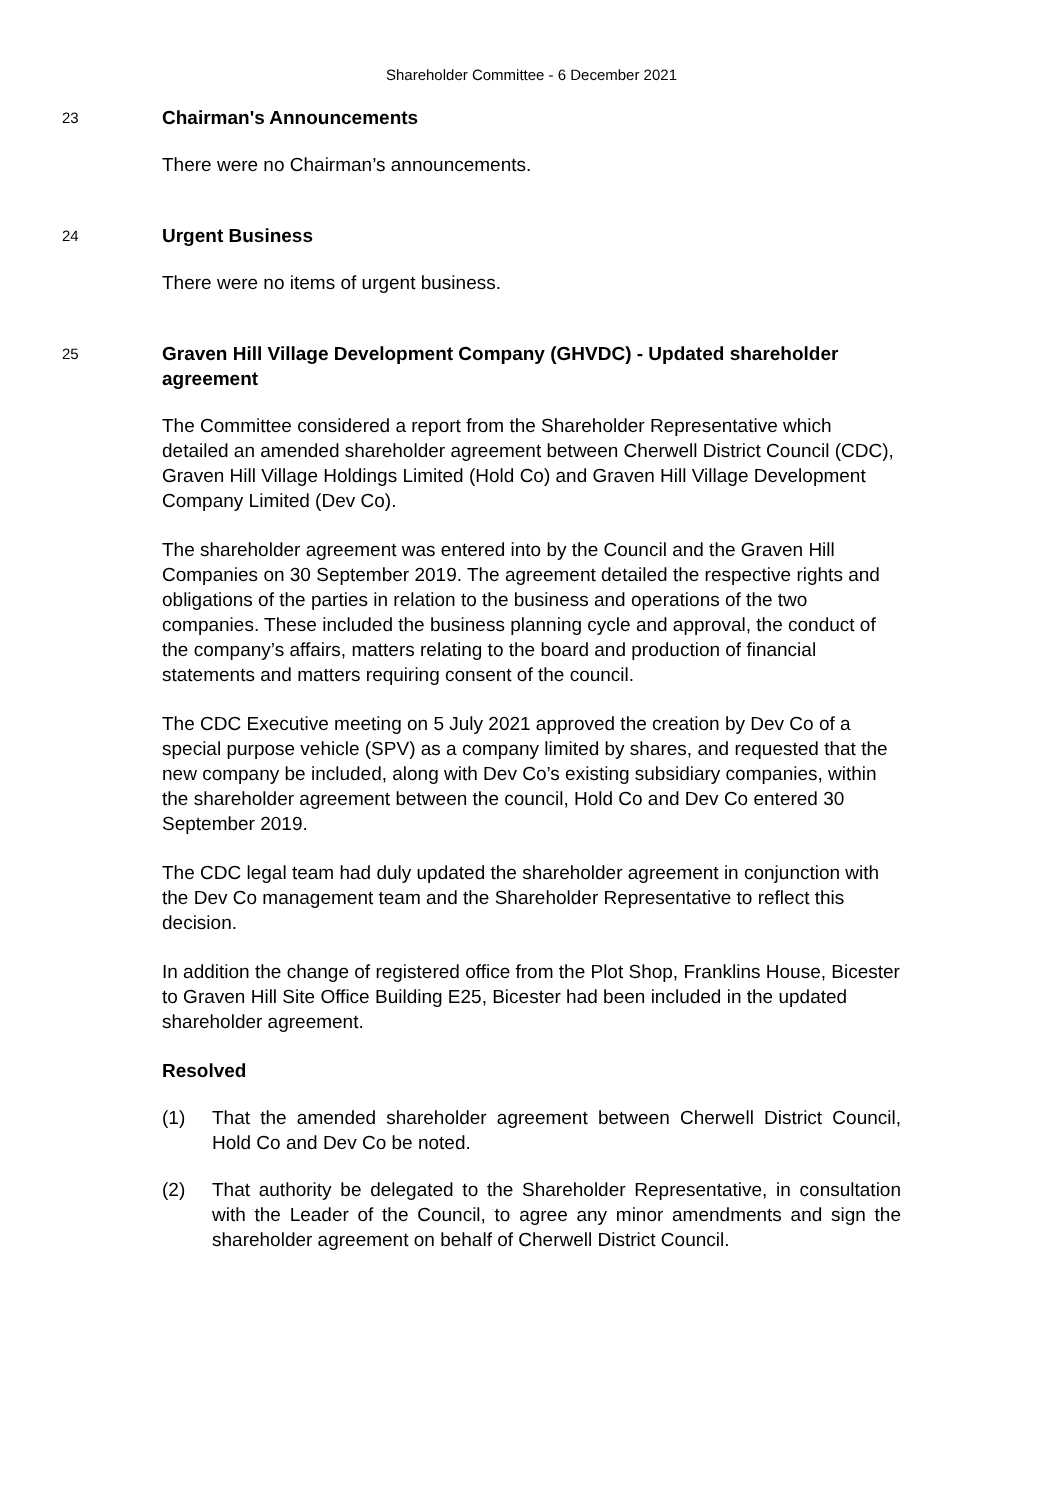Shareholder Committee - 6 December 2021
23
Chairman's Announcements
There were no Chairman’s announcements.
24
Urgent Business
There were no items of urgent business.
25
Graven Hill Village Development Company (GHVDC) - Updated shareholder agreement
The Committee considered a report from the Shareholder Representative which detailed an amended shareholder agreement between Cherwell District Council (CDC), Graven Hill Village Holdings Limited (Hold Co) and Graven Hill Village Development Company Limited (Dev Co).
The shareholder agreement was entered into by the Council and the Graven Hill Companies on 30 September 2019. The agreement detailed the respective rights and obligations of the parties in relation to the business and operations of the two companies. These included the business planning cycle and approval, the conduct of the company’s affairs, matters relating to the board and production of financial statements and matters requiring consent of the council.
The CDC Executive meeting on 5 July 2021 approved the creation by Dev Co of a special purpose vehicle (SPV) as a company limited by shares, and requested that the new company be included, along with Dev Co’s existing subsidiary companies, within the shareholder agreement between the council, Hold Co and Dev Co entered 30 September 2019.
The CDC legal team had duly updated the shareholder agreement in conjunction with the Dev Co management team and the Shareholder Representative to reflect this decision.
In addition the change of registered office from the Plot Shop, Franklins House, Bicester to Graven Hill Site Office Building E25, Bicester had been included in the updated shareholder agreement.
Resolved
(1) That the amended shareholder agreement between Cherwell District Council, Hold Co and Dev Co be noted.
(2) That authority be delegated to the Shareholder Representative, in consultation with the Leader of the Council, to agree any minor amendments and sign the shareholder agreement on behalf of Cherwell District Council.